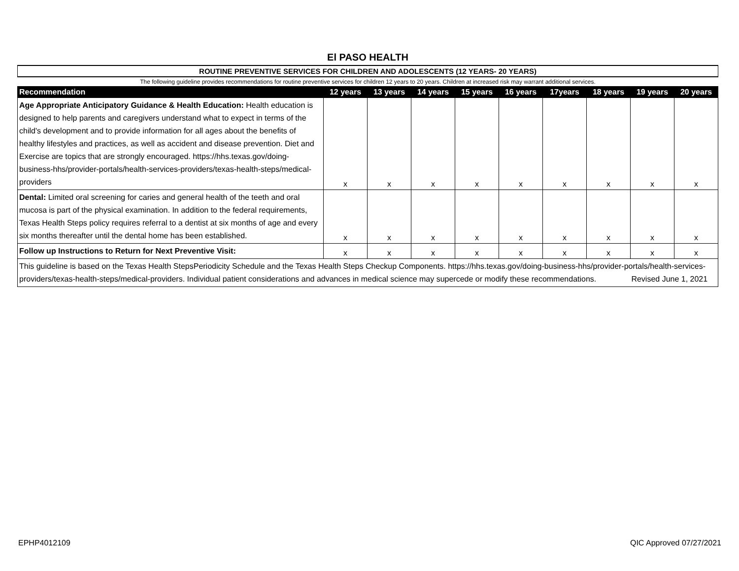El PASO HEALTH
| ROUTINE PREVENTIVE SERVICES FOR CHILDREN AND ADOLESCENTS (12 YEARS- 20 YEARS) | | | | | | | | | |
| The following guideline provides recommendations for routine preventive services for children 12 years to 20 years. Children at increased risk may warrant additional services. | | | | | | | | | |
| Recommendation | 12 years | 13 years | 14 years | 15 years | 16 years | 17years | 18 years | 19 years | 20 years |
| Age Appropriate Anticipatory Guidance & Health Education: Health education is designed to help parents and caregivers understand what to expect in terms of the child's development and to provide information for all ages about the benefits of healthy lifestyles and practices, as well as accident and disease prevention. Diet and Exercise are topics that are strongly encouraged. https://hhs.texas.gov/doing-business-hhs/provider-portals/health-services-providers/texas-health-steps/medical-providers | x | x | x | x | x | x | x | x | x |
| Dental: Limited oral screening for caries and general health of the teeth and oral mucosa is part of the physical examination. In addition to the federal requirements, Texas Health Steps policy requires referral to a dentist at six months of age and every six months thereafter until the dental home has been established. | x | x | x | x | x | x | x | x | x |
| Follow up Instructions to Return for Next Preventive Visit: | x | x | x | x | x | x | x | x | x |
| This guideline is based on the Texas Health StepsPeriodicity Schedule and the Texas Health Steps Checkup Components. https://hhs.texas.gov/doing-business-hhs/provider-portals/health-services-providers/texas-health-steps/medical-providers. Individual patient considerations and advances in medical science may supercede or modify these recommendations. Revised June 1, 2021 | | | | | | | | | |
EPHP4012109 QIC Approved 07/27/2021